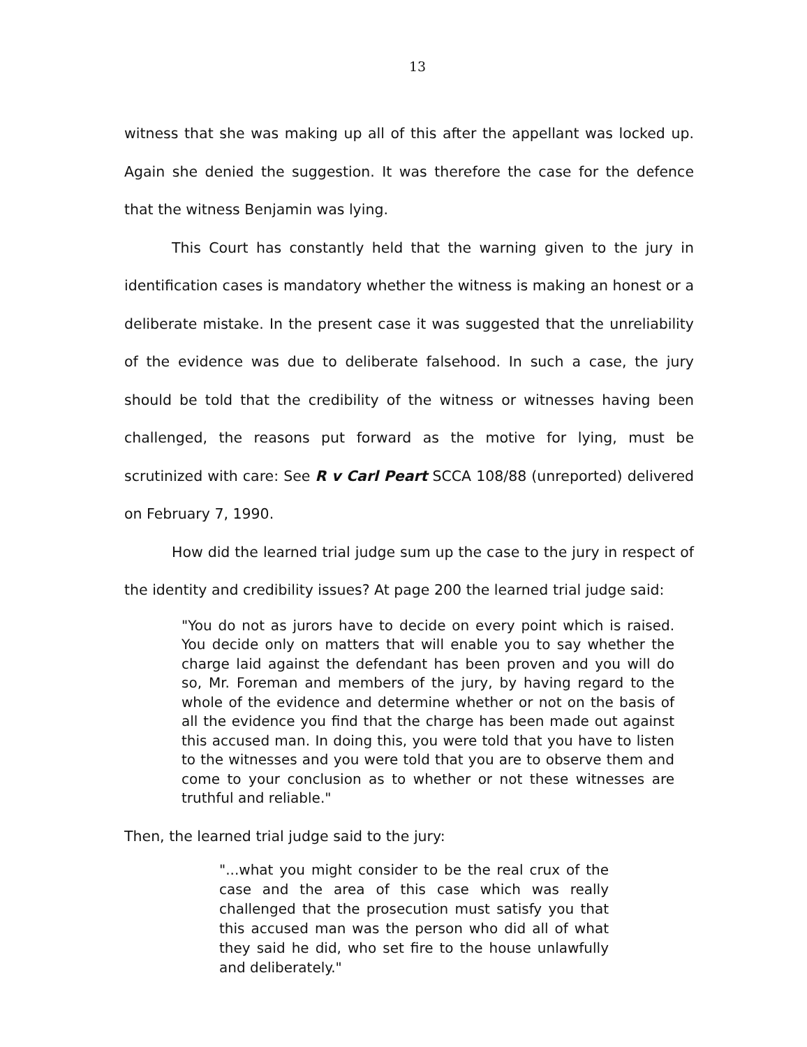13
witness that she was making up all of this after the appellant was locked up. Again she denied the suggestion. It was therefore the case for the defence that the witness Benjamin was lying.
This Court has constantly held that the warning given to the jury in identification cases is mandatory whether the witness is making an honest or a deliberate mistake. In the present case it was suggested that the unreliability of the evidence was due to deliberate falsehood. In such a case, the jury should be told that the credibility of the witness or witnesses having been challenged, the reasons put forward as the motive for lying, must be scrutinized with care: See R v Carl Peart SCCA 108/88 (unreported) delivered on February 7, 1990.
How did the learned trial judge sum up the case to the jury in respect of the identity and credibility issues? At page 200 the learned trial judge said:
"You do not as jurors have to decide on every point which is raised. You decide only on matters that will enable you to say whether the charge laid against the defendant has been proven and you will do so, Mr. Foreman and members of the jury, by having regard to the whole of the evidence and determine whether or not on the basis of all the evidence you find that the charge has been made out against this accused man. In doing this, you were told that you have to listen to the witnesses and you were told that you are to observe them and come to your conclusion as to whether or not these witnesses are truthful and reliable."
Then, the learned trial judge said to the jury:
"...what you might consider to be the real crux of the case and the area of this case which was really challenged that the prosecution must satisfy you that this accused man was the person who did all of what they said he did, who set fire to the house unlawfully and deliberately."